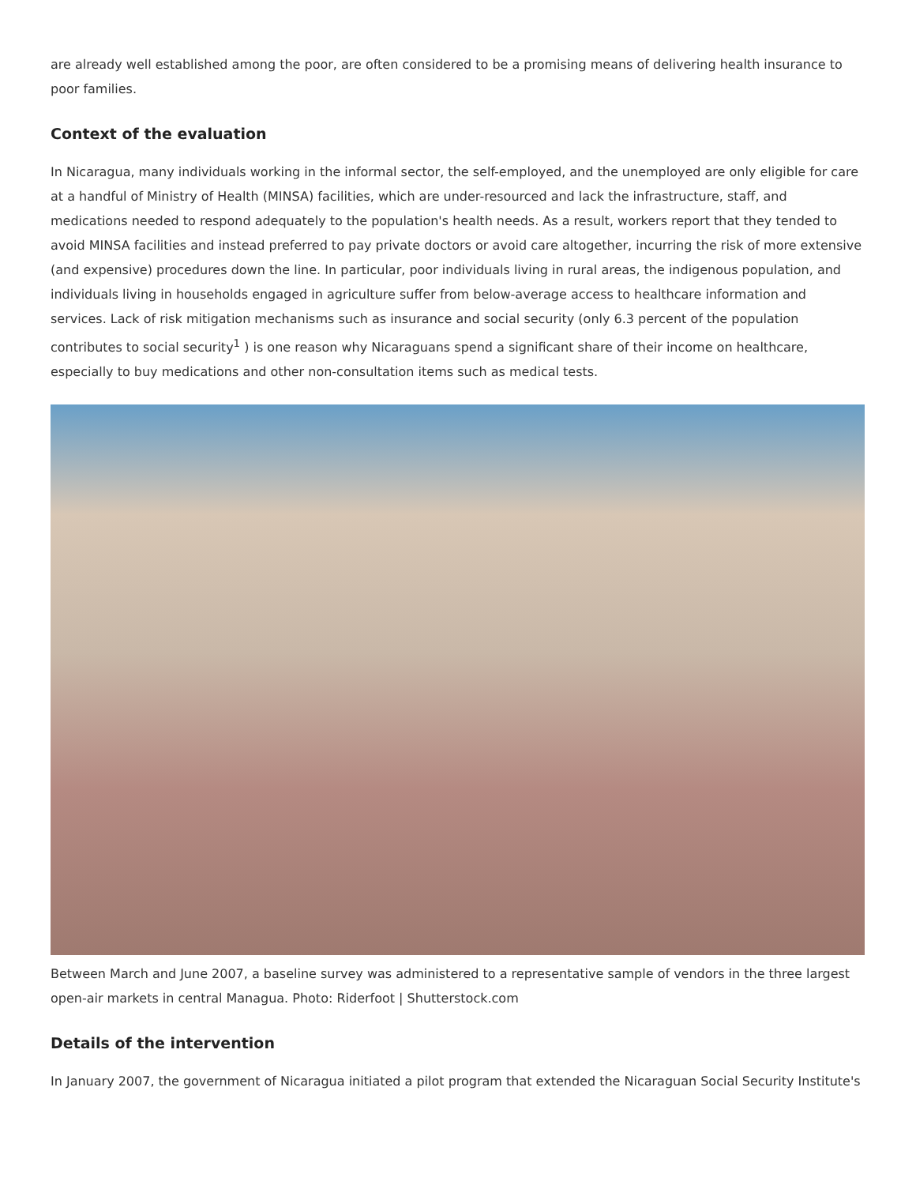are already well established among the poor, are often considered to be a promising means of delivering health insurance to poor families.
Context of the evaluation
In Nicaragua, many individuals working in the informal sector, the self-employed, and the unemployed are only eligible for care at a handful of Ministry of Health (MINSA) facilities, which are under-resourced and lack the infrastructure, staff, and medications needed to respond adequately to the population's health needs. As a result, workers report that they tended to avoid MINSA facilities and instead preferred to pay private doctors or avoid care altogether, incurring the risk of more extensive (and expensive) procedures down the line. In particular, poor individuals living in rural areas, the indigenous population, and individuals living in households engaged in agriculture suffer from below-average access to healthcare information and services. Lack of risk mitigation mechanisms such as insurance and social security (only 6.3 percent of the population contributes to social security<sup>1</sup> ) is one reason why Nicaraguans spend a significant share of their income on healthcare, especially to buy medications and other non-consultation items such as medical tests.
Between March and June 2007, a baseline survey was administered to a representative sample of vendors in the three largest open-air markets in central Managua. Photo: Riderfoot | Shutterstock.com
Details of the intervention
In January 2007, the government of Nicaragua initiated a pilot program that extended the Nicaraguan Social Security Institute's